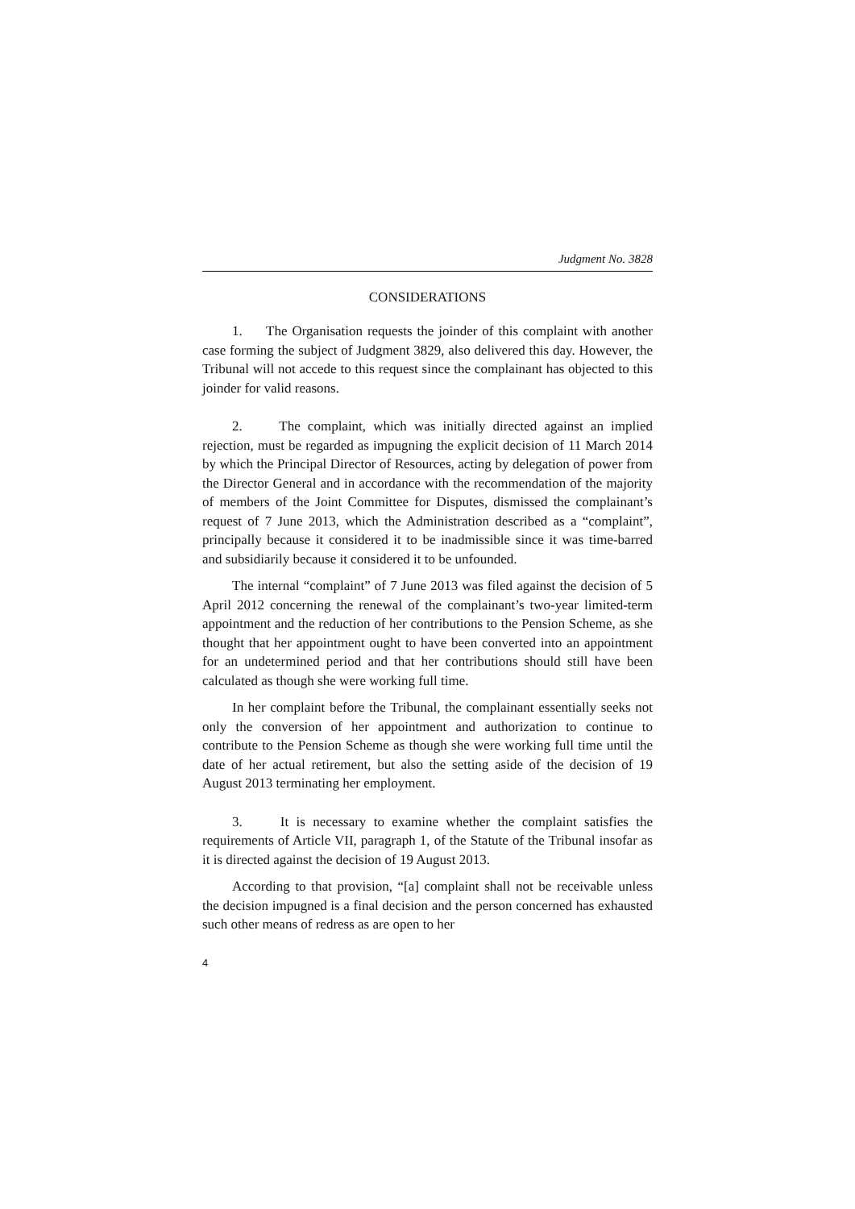Judgment No. 3828
CONSIDERATIONS
1. The Organisation requests the joinder of this complaint with another case forming the subject of Judgment 3829, also delivered this day. However, the Tribunal will not accede to this request since the complainant has objected to this joinder for valid reasons.
2. The complaint, which was initially directed against an implied rejection, must be regarded as impugning the explicit decision of 11 March 2014 by which the Principal Director of Resources, acting by delegation of power from the Director General and in accordance with the recommendation of the majority of members of the Joint Committee for Disputes, dismissed the complainant’s request of 7 June 2013, which the Administration described as a “complaint”, principally because it considered it to be inadmissible since it was time-barred and subsidiarily because it considered it to be unfounded.
The internal “complaint” of 7 June 2013 was filed against the decision of 5 April 2012 concerning the renewal of the complainant’s two-year limited-term appointment and the reduction of her contributions to the Pension Scheme, as she thought that her appointment ought to have been converted into an appointment for an undetermined period and that her contributions should still have been calculated as though she were working full time.
In her complaint before the Tribunal, the complainant essentially seeks not only the conversion of her appointment and authorization to continue to contribute to the Pension Scheme as though she were working full time until the date of her actual retirement, but also the setting aside of the decision of 19 August 2013 terminating her employment.
3. It is necessary to examine whether the complaint satisfies the requirements of Article VII, paragraph 1, of the Statute of the Tribunal insofar as it is directed against the decision of 19 August 2013.
According to that provision, “[a] complaint shall not be receivable unless the decision impugned is a final decision and the person concerned has exhausted such other means of redress as are open to her
4